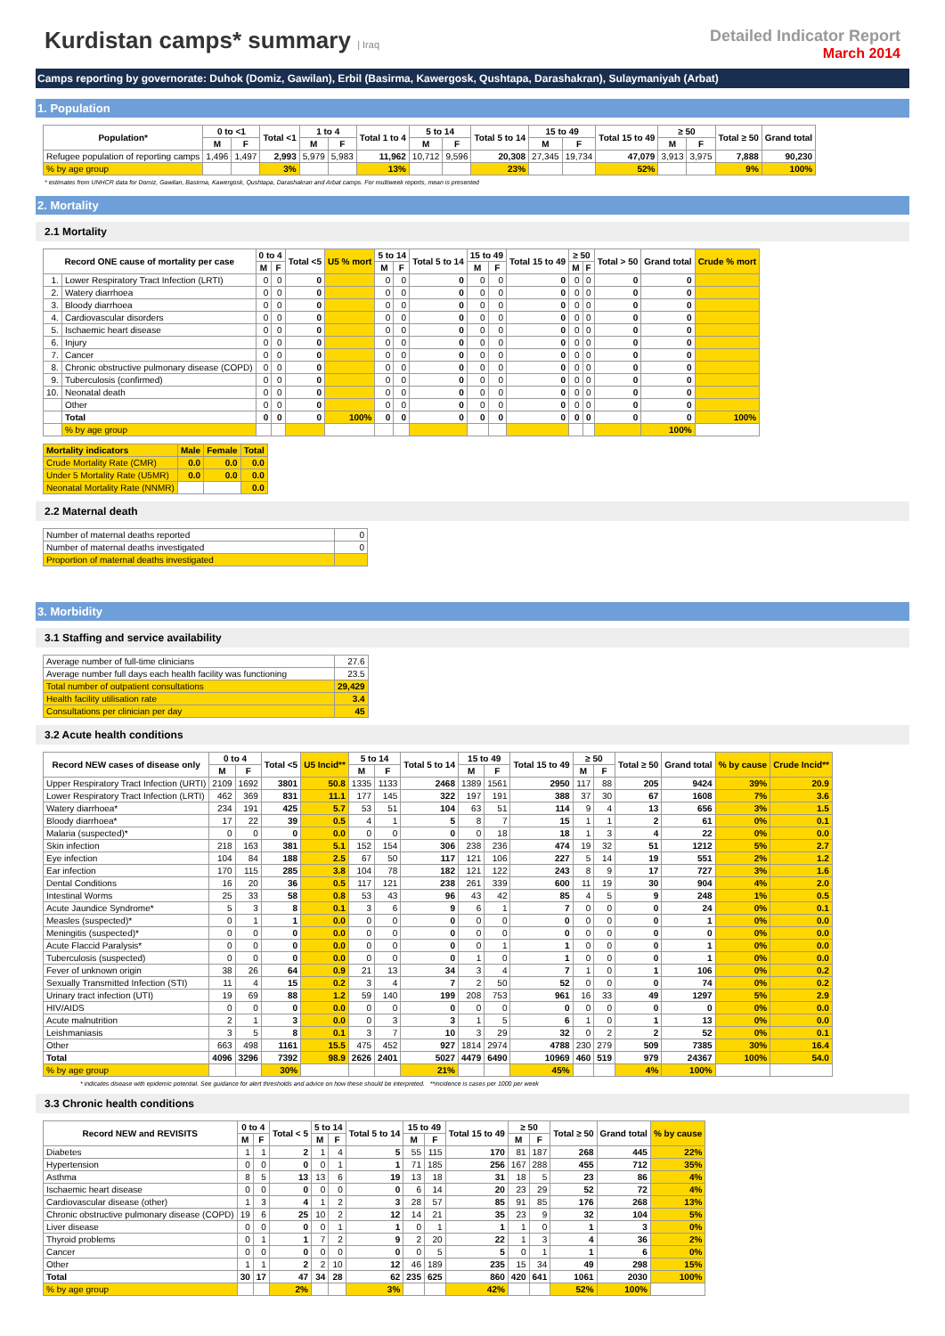Kurdistan camps* summary | Iraq
Detailed Indicator Report
March 2014
Camps reporting by governorate: Duhok (Domiz, Gawilan), Erbil (Basirma, Kawergosk, Qushtapa, Darashakran), Sulaymaniyah (Arbat)
1. Population
| Population* | 0 to <1 | | Total <1 | 1 to 4 | | Total 1 to 4 | 5 to 14 | | Total 5 to 14 | 15 to 49 | | Total 15 to 49 | ≥ 50 | | Total ≥ 50 | Grand total |
| --- | --- | --- | --- | --- | --- | --- | --- | --- | --- | --- | --- | --- | --- | --- | --- | --- |
| | M | F | | M | F | | M | F | | M | F | | M | F | | |
| Refugee population of reporting camps | 1,496 | 1,497 | 2,993 | 5,979 | 5,983 | 11,962 | 10,712 | 9,596 | 20,308 | 27,345 | 19,734 | 47,079 | 3,913 | 3,975 | 7,888 | 90,230 |
| % by age group | | | 3% | | | 13% | | | 23% | | | 52% | | | 9% | 100% |
* estimates from UNHCR data for Domiz, Gawilan, Basirma, Kawergosk, Qushtapa, Darashakran and Arbat camps. For multiweek reports, mean is presented
2. Mortality
2.1 Mortality
| Record ONE cause of mortality per case | | 0 to 4 | | Total <5 | U5 % mort | 5 to 14 | | Total 5 to 14 | 15 to 49 | | Total 15 to 49 | ≥ 50 | | Total > 50 | Grand total | Crude % mort |
| --- | --- | --- | --- | --- | --- | --- | --- | --- | --- | --- | --- | --- | --- | --- | --- | --- |
| | | M | F | | | M | F | | M | F | | M | F | | | |
| 1. | Lower Respiratory Tract Infection (LRTI) | 0 | 0 | 0 | | 0 | 0 | 0 | 0 | 0 | 0 | 0 | 0 | 0 | 0 | |
| 2. | Watery diarrhoea | 0 | 0 | 0 | | 0 | 0 | 0 | 0 | 0 | 0 | 0 | 0 | 0 | 0 | |
| 3. | Bloody diarrhoea | 0 | 0 | 0 | | 0 | 0 | 0 | 0 | 0 | 0 | 0 | 0 | 0 | 0 | |
| 4. | Cardiovascular disorders | 0 | 0 | 0 | | 0 | 0 | 0 | 0 | 0 | 0 | 0 | 0 | 0 | 0 | |
| 5. | Ischaemic heart disease | 0 | 0 | 0 | | 0 | 0 | 0 | 0 | 0 | 0 | 0 | 0 | 0 | 0 | |
| 6. | Injury | 0 | 0 | 0 | | 0 | 0 | 0 | 0 | 0 | 0 | 0 | 0 | 0 | 0 | |
| 7. | Cancer | 0 | 0 | 0 | | 0 | 0 | 0 | 0 | 0 | 0 | 0 | 0 | 0 | 0 | |
| 8. | Chronic obstructive pulmonary disease (COPD) | 0 | 0 | 0 | | 0 | 0 | 0 | 0 | 0 | 0 | 0 | 0 | 0 | 0 | |
| 9. | Tuberculosis (confirmed) | 0 | 0 | 0 | | 0 | 0 | 0 | 0 | 0 | 0 | 0 | 0 | 0 | 0 | |
| 10. | Neonatal death | 0 | 0 | 0 | | 0 | 0 | 0 | 0 | 0 | 0 | 0 | 0 | 0 | 0 | |
| | Other | 0 | 0 | 0 | | 0 | 0 | 0 | 0 | 0 | 0 | 0 | 0 | 0 | 0 | |
| | Total | 0 | 0 | 0 | 100% | 0 | 0 | 0 | 0 | 0 | 0 | 0 | 0 | 0 | 0 | 100% |
| | % by age group | | | | | | | | | | | | | | 100% | |
| Mortality indicators | Male | Female | Total |
| --- | --- | --- | --- |
| Crude Mortality Rate (CMR) | 0.0 | 0.0 | 0.0 |
| Under 5 Mortality Rate (U5MR) | 0.0 | 0.0 | 0.0 |
| Neonatal Mortality Rate (NNMR) | | | 0.0 |
2.2 Maternal death
| Number of maternal deaths reported | 0 |
| Number of maternal deaths investigated | 0 |
| Proportion of maternal deaths investigated | |
3. Morbidity
3.1 Staffing and service availability
| Average number of full-time clinicians | 27.6 |
| Average number full days each health facility was functioning | 23.5 |
| Total number of outpatient consultations | 29,429 |
| Health facility utilisation rate | 3.4 |
| Consultations per clinician per day | 45 |
3.2 Acute health conditions
| Record NEW cases of disease only | 0 to 4 | | Total <5 | U5 Incid** | 5 to 14 | | Total 5 to 14 | 15 to 49 | | Total 15 to 49 | ≥ 50 | | Total ≥ 50 | Grand total | % by cause | Crude Incid** |
| --- | --- | --- | --- | --- | --- | --- | --- | --- | --- | --- | --- | --- | --- | --- | --- | --- |
| | M | F | | | M | F | | M | F | | M | F | | | | |
| Upper Respiratory Tract Infection (URTI) | 2109 | 1692 | 3801 | 50.8 | 1335 | 1133 | 2468 | 1389 | 1561 | 2950 | 117 | 88 | 205 | 9424 | 39% | 20.9 |
| Lower Respiratory Tract Infection (LRTI) | 462 | 369 | 831 | 11.1 | 177 | 145 | 322 | 197 | 191 | 388 | 37 | 30 | 67 | 1608 | 7% | 3.6 |
| Watery diarrhoea* | 234 | 191 | 425 | 5.7 | 53 | 51 | 104 | 63 | 51 | 114 | 9 | 4 | 13 | 656 | 3% | 1.5 |
| Bloody diarrhoea* | 17 | 22 | 39 | 0.5 | 4 | 1 | 5 | 8 | 7 | 15 | 1 | 1 | 2 | 61 | 0% | 0.1 |
| Malaria (suspected)* | 0 | 0 | 0 | 0.0 | 0 | 0 | 0 | 0 | 18 | 18 | 1 | 3 | 4 | 22 | 0% | 0.0 |
| Skin infection | 218 | 163 | 381 | 5.1 | 152 | 154 | 306 | 238 | 236 | 474 | 19 | 32 | 51 | 1212 | 5% | 2.7 |
| Eye infection | 104 | 84 | 188 | 2.5 | 67 | 50 | 117 | 121 | 106 | 227 | 5 | 14 | 19 | 551 | 2% | 1.2 |
| Ear infection | 170 | 115 | 285 | 3.8 | 104 | 78 | 182 | 121 | 122 | 243 | 8 | 9 | 17 | 727 | 3% | 1.6 |
| Dental Conditions | 16 | 20 | 36 | 0.5 | 117 | 121 | 238 | 261 | 339 | 600 | 11 | 19 | 30 | 904 | 4% | 2.0 |
| Intestinal Worms | 25 | 33 | 58 | 0.8 | 53 | 43 | 96 | 43 | 42 | 85 | 4 | 5 | 9 | 248 | 1% | 0.5 |
| Acute Jaundice Syndrome* | 5 | 3 | 8 | 0.1 | 3 | 6 | 9 | 6 | 1 | 7 | 0 | 0 | 0 | 24 | 0% | 0.1 |
| Measles (suspected)* | 0 | 1 | 1 | 0.0 | 0 | 0 | 0 | 0 | 0 | 0 | 0 | 0 | 0 | 1 | 0% | 0.0 |
| Meningitis (suspected)* | 0 | 0 | 0 | 0.0 | 0 | 0 | 0 | 0 | 0 | 0 | 0 | 0 | 0 | 0 | 0% | 0.0 |
| Acute Flaccid Paralysis* | 0 | 0 | 0 | 0.0 | 0 | 0 | 0 | 0 | 1 | 1 | 0 | 0 | 0 | 1 | 0% | 0.0 |
| Tuberculosis (suspected) | 0 | 0 | 0 | 0.0 | 0 | 0 | 0 | 1 | 0 | 1 | 0 | 0 | 0 | 1 | 0% | 0.0 |
| Fever of unknown origin | 38 | 26 | 64 | 0.9 | 21 | 13 | 34 | 3 | 4 | 7 | 1 | 0 | 1 | 106 | 0% | 0.2 |
| Sexually Transmitted Infection (STI) | 11 | 4 | 15 | 0.2 | 3 | 4 | 7 | 2 | 50 | 52 | 0 | 0 | 0 | 74 | 0% | 0.2 |
| Urinary tract infection (UTI) | 19 | 69 | 88 | 1.2 | 59 | 140 | 199 | 208 | 753 | 961 | 16 | 33 | 49 | 1297 | 5% | 2.9 |
| HIV/AIDS | 0 | 0 | 0 | 0.0 | 0 | 0 | 0 | 0 | 0 | 0 | 0 | 0 | 0 | 0 | 0% | 0.0 |
| Acute malnutrition | 2 | 1 | 3 | 0.0 | 0 | 3 | 3 | 1 | 5 | 6 | 1 | 0 | 1 | 13 | 0% | 0.0 |
| Leishmaniasis | 3 | 5 | 8 | 0.1 | 3 | 7 | 10 | 3 | 29 | 32 | 0 | 2 | 2 | 52 | 0% | 0.1 |
| Other | 663 | 498 | 1161 | 15.5 | 475 | 452 | 927 | 1814 | 2974 | 4788 | 230 | 279 | 509 | 7385 | 30% | 16.4 |
| Total | 4096 | 3296 | 7392 | 98.9 | 2626 | 2401 | 5027 | 4479 | 6490 | 10969 | 460 | 519 | 979 | 24367 | 100% | 54.0 |
| % by age group | | | 30% | | | | 21% | | | 45% | | | 4% | 100% | | |
* indicates disease with epidemic potential. See guidance for alert thresholds and advice on how these should be interpreted. **incidence is cases per 1000 per week
3.3 Chronic health conditions
| Record NEW and REVISITS | 0 to 4 | | Total < 5 | 5 to 14 | | Total 5 to 14 | 15 to 49 | | Total 15 to 49 | ≥ 50 | | Total ≥ 50 | Grand total | % by cause |
| --- | --- | --- | --- | --- | --- | --- | --- | --- | --- | --- | --- | --- | --- | --- |
| | M | F | | M | F | | M | F | | M | F | | | |
| Diabetes | 1 | 1 | 2 | 1 | 4 | 5 | 55 | 115 | 170 | 81 | 187 | 268 | 445 | 22% |
| Hypertension | 0 | 0 | 0 | 0 | 1 | 1 | 71 | 185 | 256 | 167 | 288 | 455 | 712 | 35% |
| Asthma | 8 | 5 | 13 | 13 | 6 | 19 | 13 | 18 | 31 | 18 | 5 | 23 | 86 | 4% |
| Ischaemic heart disease | 0 | 0 | 0 | 0 | 0 | 0 | 6 | 14 | 20 | 23 | 29 | 52 | 72 | 4% |
| Cardiovascular disease (other) | 1 | 3 | 4 | 1 | 2 | 3 | 28 | 57 | 85 | 91 | 85 | 176 | 268 | 13% |
| Chronic obstructive pulmonary disease (COPD) | 19 | 6 | 25 | 10 | 2 | 12 | 14 | 21 | 35 | 23 | 9 | 32 | 104 | 5% |
| Liver disease | 0 | 0 | 0 | 0 | 1 | 1 | 0 | 1 | 1 | 1 | 0 | 1 | 3 | 0% |
| Thyroid problems | 0 | 1 | 1 | 7 | 2 | 9 | 2 | 20 | 22 | 1 | 3 | 4 | 36 | 2% |
| Cancer | 0 | 0 | 0 | 0 | 0 | 0 | 0 | 5 | 5 | 0 | 1 | 1 | 6 | 0% |
| Other | 1 | 1 | 2 | 2 | 10 | 12 | 46 | 189 | 235 | 15 | 34 | 49 | 298 | 15% |
| Total | 30 | 17 | 47 | 34 | 28 | 62 | 235 | 625 | 860 | 420 | 641 | 1061 | 2030 | 100% |
| % by age group | | | 2% | | | 3% | | | 42% | | | 52% | 100% | |